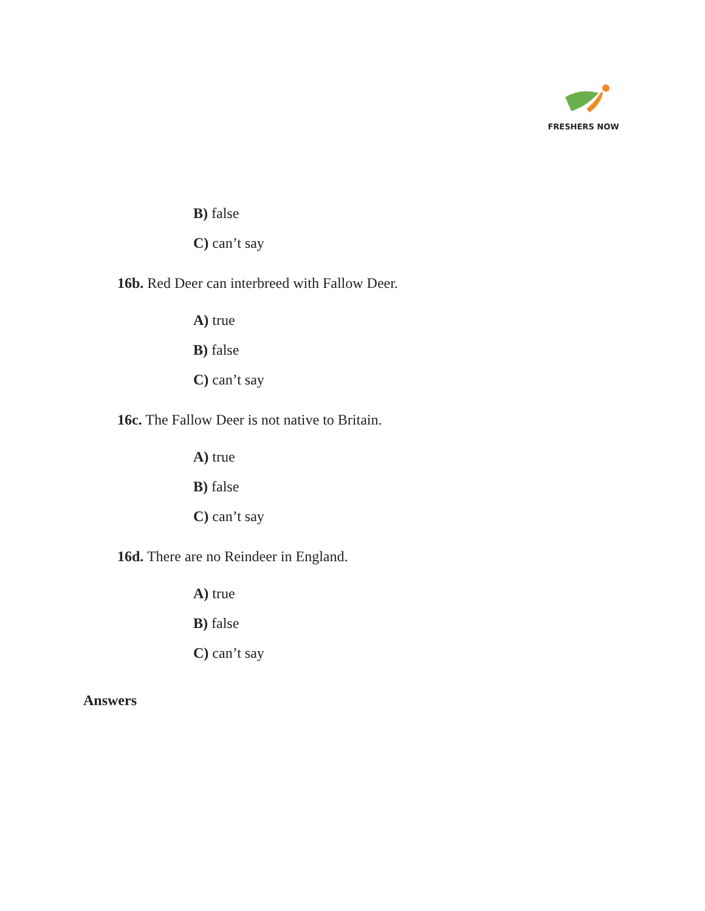FRESHERS NOW
B) false
C) can’t say
16b. Red Deer can interbreed with Fallow Deer.
A) true
B) false
C) can’t say
16c. The Fallow Deer is not native to Britain.
A) true
B) false
C) can’t say
16d. There are no Reindeer in England.
A) true
B) false
C) can’t say
Answers